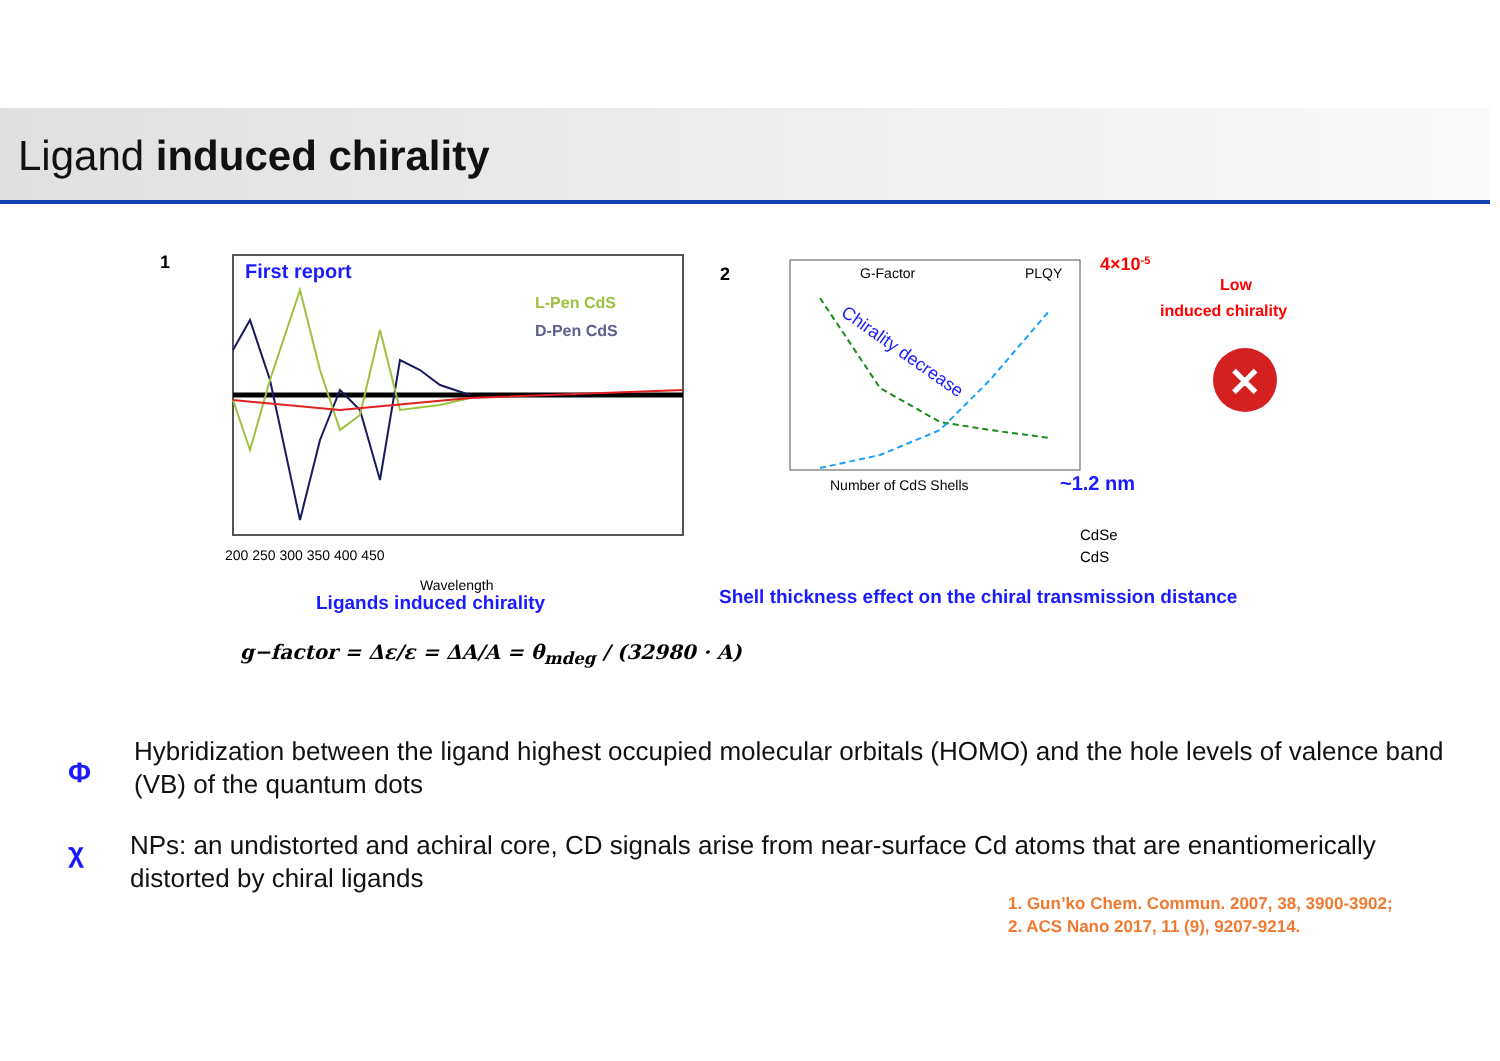Ligand induced chirality
First report
L-Pen CdS
D-Pen CdS
200 250 300 350 400 450
Wavelength
1
2
G-Factor
PLQY
Chirality decrease
4×10-5
~1.2 nm
Number of CdS Shells
CdSe
CdS
Low
induced chirality
✕
Ligands induced chirality
Shell thickness effect on the chiral transmission distance
g−factor = Δε/ε = ΔA/A = θ<sub>mdeg</sub> / (32980 · A)
Φ
Hybridization between the ligand highest occupied molecular orbitals (HOMO) and the hole levels of valence band (VB) of the quantum dots
χ
NPs: an undistorted and achiral core, CD signals arise from near-surface Cd atoms that are enantiomerically distorted by chiral ligands
1. Gun’ko Chem. Commun. 2007, 38, 3900-3902;
2. ACS Nano 2017, 11 (9), 9207-9214.